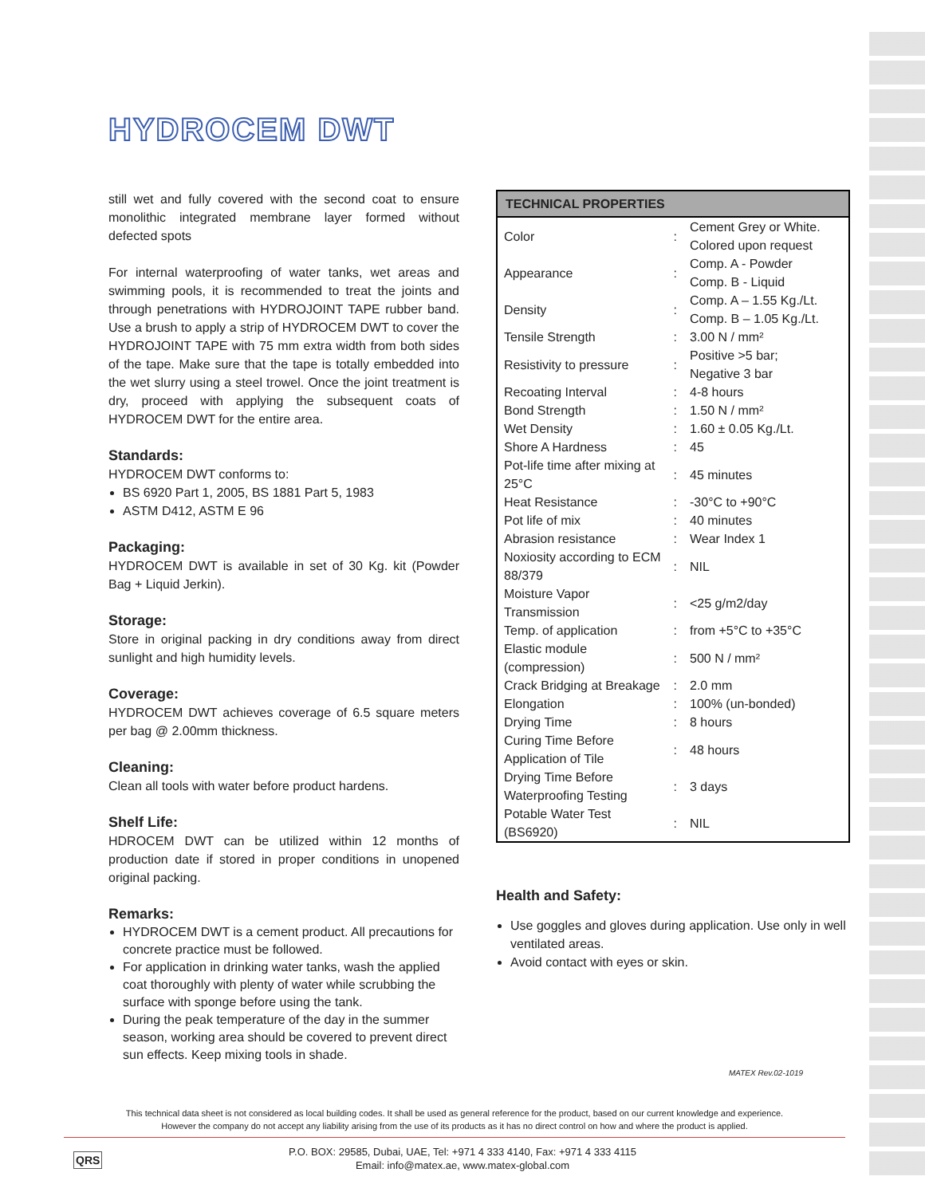HYDROCEM DWT
still wet and fully covered with the second coat to ensure monolithic integrated membrane layer formed without defected spots
For internal waterproofing of water tanks, wet areas and swimming pools, it is recommended to treat the joints and through penetrations with HYDROJOINT TAPE rubber band. Use a brush to apply a strip of HYDROCEM DWT to cover the HYDROJOINT TAPE with 75 mm extra width from both sides of the tape. Make sure that the tape is totally embedded into the wet slurry using a steel trowel. Once the joint treatment is dry, proceed with applying the subsequent coats of HYDROCEM DWT for the entire area.
Standards:
HYDROCEM DWT conforms to:
BS 6920 Part 1, 2005, BS 1881 Part 5, 1983
ASTM D412, ASTM E 96
Packaging:
HYDROCEM DWT is available in set of 30 Kg. kit (Powder Bag + Liquid Jerkin).
Storage:
Store in original packing in dry conditions away from direct sunlight and high humidity levels.
Coverage:
HYDROCEM DWT achieves coverage of 6.5 square meters per bag @ 2.00mm thickness.
Cleaning:
Clean all tools with water before product hardens.
Shelf Life:
HDROCEM DWT can be utilized within 12 months of production date if stored in proper conditions in unopened original packing.
Remarks:
HYDROCEM DWT is a cement product. All precautions for concrete practice must be followed.
For application in drinking water tanks, wash the applied coat thoroughly with plenty of water while scrubbing the surface with sponge before using the tank.
During the peak temperature of the day in the summer season, working area should be covered to prevent direct sun effects. Keep mixing tools in shade.
| TECHNICAL PROPERTIES | | |
| --- | --- | --- |
| Color | : | Cement Grey or White. Colored upon request |
| Appearance | : | Comp. A - Powder Comp. B - Liquid |
| Density | : | Comp. A – 1.55 Kg./Lt. Comp. B – 1.05 Kg./Lt. |
| Tensile Strength | : | 3.00 N / mm² |
| Resistivity to pressure | : | Positive >5 bar; Negative 3 bar |
| Recoating Interval | : | 4-8 hours |
| Bond Strength | : | 1.50 N / mm² |
| Wet Density | : | 1.60 ± 0.05 Kg./Lt. |
| Shore A Hardness | : | 45 |
| Pot-life time after mixing at 25°C | : | 45 minutes |
| Heat Resistance | : | -30°C to +90°C |
| Pot life of mix | : | 40 minutes |
| Abrasion resistance | : | Wear Index 1 |
| Noxiosity according to ECM 88/379 | : | NIL |
| Moisture Vapor Transmission | : | <25 g/m2/day |
| Temp. of application | : | from +5°C to +35°C |
| Elastic module (compression) | : | 500 N / mm² |
| Crack Bridging at Breakage | : | 2.0 mm |
| Elongation | : | 100% (un-bonded) |
| Drying Time | : | 8 hours |
| Curing Time Before Application of Tile | : | 48 hours |
| Drying Time Before Waterproofing Testing | : | 3 days |
| Potable Water Test (BS6920) | : | NIL |
Health and Safety:
Use goggles and gloves during application. Use only in well ventilated areas.
Avoid contact with eyes or skin.
MATEX Rev.02-1019
This technical data sheet is not considered as local building codes. It shall be used as general reference for the product, based on our current knowledge and experience.
However the company do not accept any liability arising from the use of its products as it has no direct control on how and where the product is applied.
QRS
P.O. BOX: 29585, Dubai, UAE, Tel: +971 4 333 4140, Fax: +971 4 333 4115
Email: info@matex.ae, www.matex-global.com